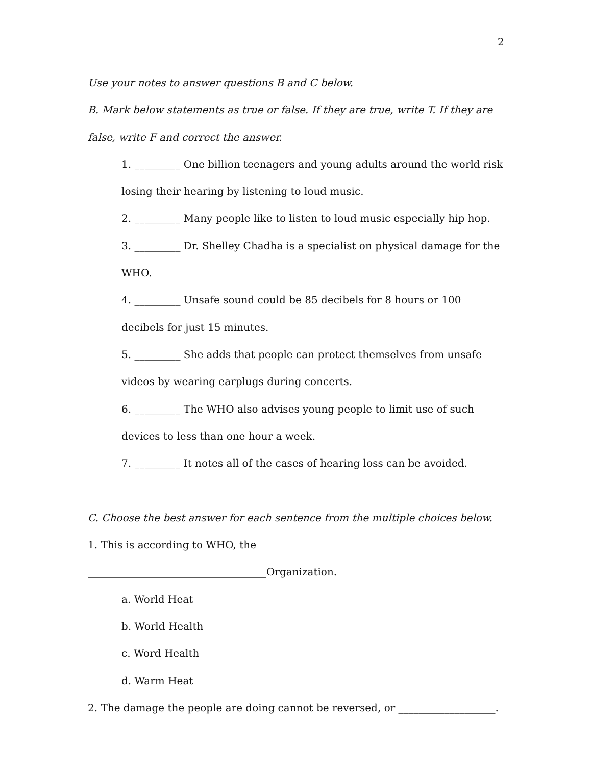2
Use your notes to answer questions B and C below.
B. Mark below statements as true or false. If they are true, write T. If they are false, write F and correct the answer.
1. _________ One billion teenagers and young adults around the world risk losing their hearing by listening to loud music.
2. _________ Many people like to listen to loud music especially hip hop.
3. _________ Dr. Shelley Chadha is a specialist on physical damage for the WHO.
4. _________ Unsafe sound could be 85 decibels for 8 hours or 100 decibels for just 15 minutes.
5. _________ She adds that people can protect themselves from unsafe videos by wearing earplugs during concerts.
6. _________ The WHO also advises young people to limit use of such devices to less than one hour a week.
7. _________ It notes all of the cases of hearing loss can be avoided.
C. Choose the best answer for each sentence from the multiple choices below.
1. This is according to WHO, the ___________________________________Organization.
a. World Heat
b. World Health
c. Word Health
d. Warm Heat
2. The damage the people are doing cannot be reversed, or ___________________.